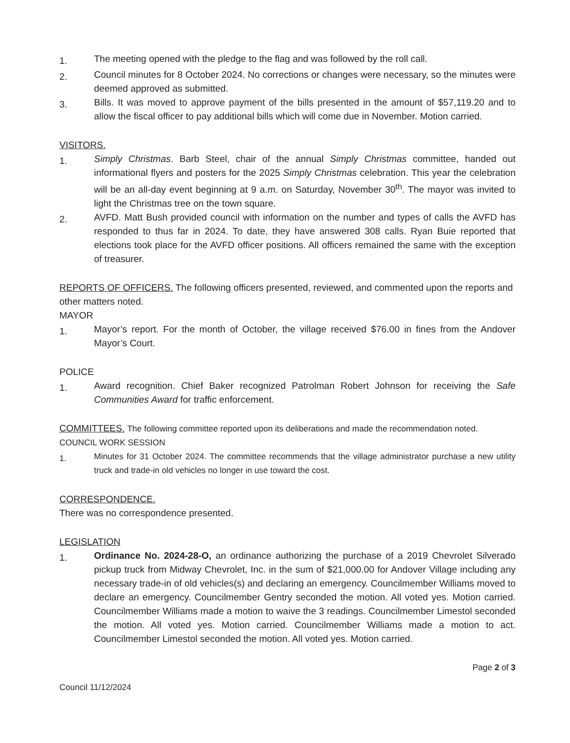1.
The meeting opened with the pledge to the flag and was followed by the roll call.
2.
Council minutes for 8 October 2024. No corrections or changes were necessary, so the minutes were deemed approved as submitted.
3.
Bills. It was moved to approve payment of the bills presented in the amount of $57,119.20 and to allow the fiscal officer to pay additional bills which will come due in November. Motion carried.
VISITORS.
1.
Simply Christmas. Barb Steel, chair of the annual Simply Christmas committee, handed out informational flyers and posters for the 2025 Simply Christmas celebration. This year the celebration will be an all-day event beginning at 9 a.m. on Saturday, November 30<sup>th</sup>. The mayor was invited to light the Christmas tree on the town square.
2.
AVFD. Matt Bush provided council with information on the number and types of calls the AVFD has responded to thus far in 2024. To date, they have answered 308 calls. Ryan Buie reported that elections took place for the AVFD officer positions. All officers remained the same with the exception of treasurer.
REPORTS OF OFFICERS. The following officers presented, reviewed, and commented upon the reports and other matters noted.
MAYOR
1.
Mayor’s report. For the month of October, the village received $76.00 in fines from the Andover Mayor’s Court.
POLICE
1.
Award recognition. Chief Baker recognized Patrolman Robert Johnson for receiving the Safe Communities Award for traffic enforcement.
COMMITTEES. The following committee reported upon its deliberations and made the recommendation noted.
COUNCIL WORK SESSION
1.
Minutes for 31 October 2024. The committee recommends that the village administrator purchase a new utility truck and trade-in old vehicles no longer in use toward the cost.
CORRESPONDENCE.
There was no correspondence presented.
LEGISLATION
1.
Ordinance No. 2024-28-O, an ordinance authorizing the purchase of a 2019 Chevrolet Silverado pickup truck from Midway Chevrolet, Inc. in the sum of $21,000.00 for Andover Village including any necessary trade-in of old vehicles(s) and declaring an emergency. Councilmember Williams moved to declare an emergency. Councilmember Gentry seconded the motion. All voted yes. Motion carried. Councilmember Williams made a motion to waive the 3 readings. Councilmember Limestol seconded the motion. All voted yes. Motion carried. Councilmember Williams made a motion to act. Councilmember Limestol seconded the motion. All voted yes. Motion carried.
Council 11/12/2024
Page 2 of 3